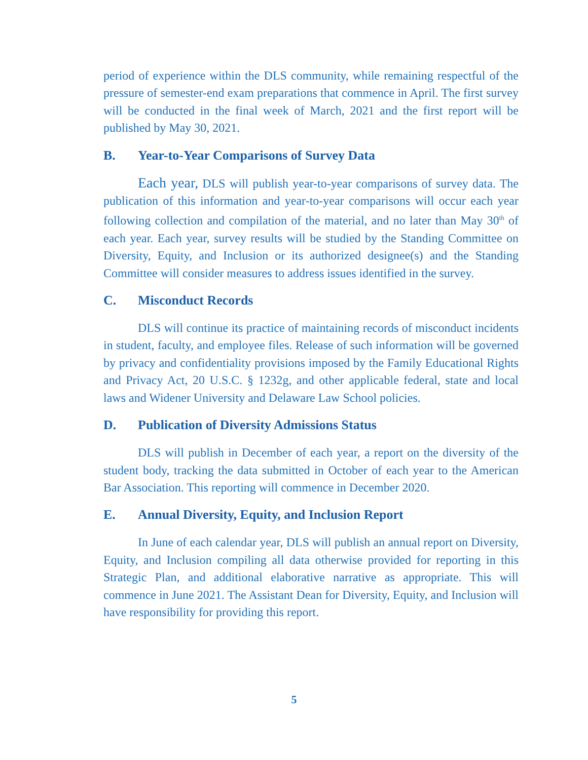period of experience within the DLS community, while remaining respectful of the pressure of semester-end exam preparations that commence in April. The first survey will be conducted in the final week of March, 2021 and the first report will be published by May 30, 2021.
B. Year-to-Year Comparisons of Survey Data
Each year, DLS will publish year-to-year comparisons of survey data. The publication of this information and year-to-year comparisons will occur each year following collection and compilation of the material, and no later than May 30<sup>th</sup> of each year. Each year, survey results will be studied by the Standing Committee on Diversity, Equity, and Inclusion or its authorized designee(s) and the Standing Committee will consider measures to address issues identified in the survey.
C. Misconduct Records
DLS will continue its practice of maintaining records of misconduct incidents in student, faculty, and employee files. Release of such information will be governed by privacy and confidentiality provisions imposed by the Family Educational Rights and Privacy Act, 20 U.S.C. § 1232g, and other applicable federal, state and local laws and Widener University and Delaware Law School policies.
D. Publication of Diversity Admissions Status
DLS will publish in December of each year, a report on the diversity of the student body, tracking the data submitted in October of each year to the American Bar Association. This reporting will commence in December 2020.
E. Annual Diversity, Equity, and Inclusion Report
In June of each calendar year, DLS will publish an annual report on Diversity, Equity, and Inclusion compiling all data otherwise provided for reporting in this Strategic Plan, and additional elaborative narrative as appropriate. This will commence in June 2021. The Assistant Dean for Diversity, Equity, and Inclusion will have responsibility for providing this report.
5